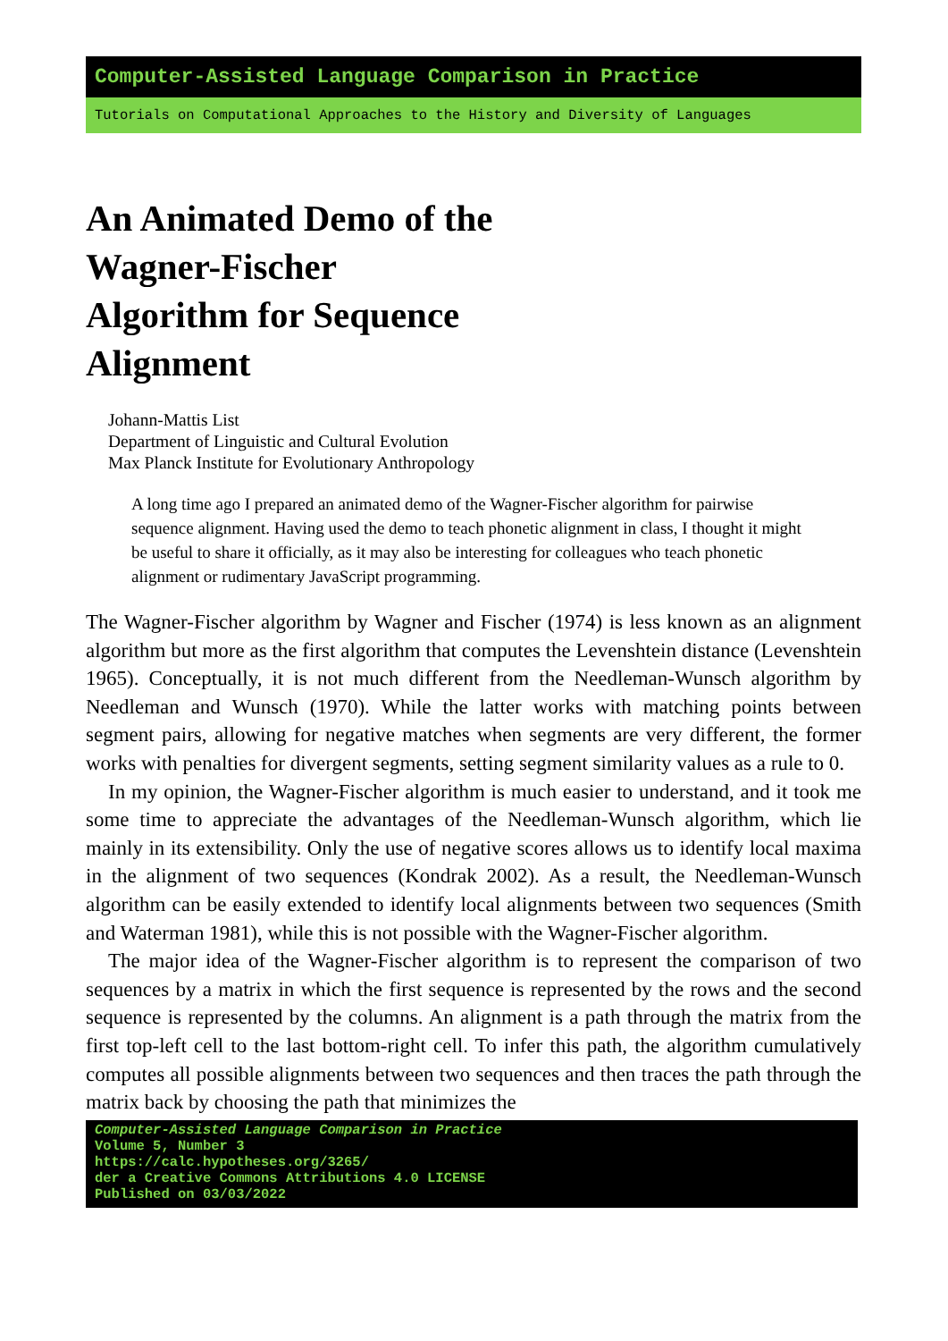Computer-Assisted Language Comparison in Practice
Tutorials on Computational Approaches to the History and Diversity of Languages
An Animated Demo of the Wagner-Fischer Algorithm for Sequence Alignment
Johann-Mattis List
Department of Linguistic and Cultural Evolution
Max Planck Institute for Evolutionary Anthropology
A long time ago I prepared an animated demo of the Wagner-Fischer algorithm for pairwise sequence alignment. Having used the demo to teach phonetic alignment in class, I thought it might be useful to share it officially, as it may also be interesting for colleagues who teach phonetic alignment or rudimentary JavaScript programming.
The Wagner-Fischer algorithm by Wagner and Fischer (1974) is less known as an alignment algorithm but more as the first algorithm that computes the Levenshtein distance (Levenshtein 1965). Conceptually, it is not much different from the Needleman-Wunsch algorithm by Needleman and Wunsch (1970). While the latter works with matching points between segment pairs, allowing for negative matches when segments are very different, the former works with penalties for divergent segments, setting segment similarity values as a rule to 0.
In my opinion, the Wagner-Fischer algorithm is much easier to understand, and it took me some time to appreciate the advantages of the Needleman-Wunsch algorithm, which lie mainly in its extensibility. Only the use of negative scores allows us to identify local maxima in the alignment of two sequences (Kondrak 2002). As a result, the Needleman-Wunsch algorithm can be easily extended to identify local alignments between two sequences (Smith and Waterman 1981), while this is not possible with the Wagner-Fischer algorithm.
The major idea of the Wagner-Fischer algorithm is to represent the comparison of two sequences by a matrix in which the first sequence is represented by the rows and the second sequence is represented by the columns. An alignment is a path through the matrix from the first top-left cell to the last bottom-right cell. To infer this path, the algorithm cumulatively computes all possible alignments between two sequences and then traces the path through the matrix back by choosing the path that minimizes the
Computer-Assisted Language Comparison in Practice
Volume 5, Number 3
https://calc.hypotheses.org/3265/
der a Creative Commons Attributions 4.0 LICENSE
Published on 03/03/2022